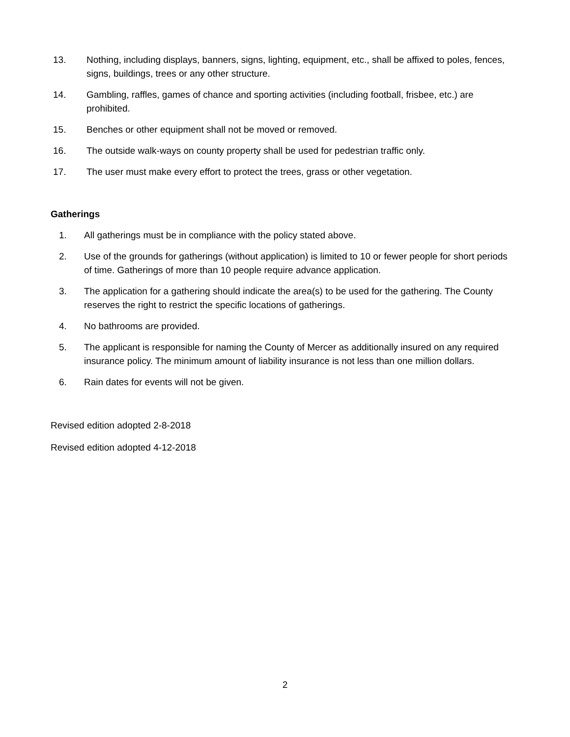13. Nothing, including displays, banners, signs, lighting, equipment, etc., shall be affixed to poles, fences, signs, buildings, trees or any other structure.
14. Gambling, raffles, games of chance and sporting activities (including football, frisbee, etc.) are prohibited.
15. Benches or other equipment shall not be moved or removed.
16. The outside walk-ways on county property shall be used for pedestrian traffic only.
17. The user must make every effort to protect the trees, grass or other vegetation.
Gatherings
1. All gatherings must be in compliance with the policy stated above.
2. Use of the grounds for gatherings (without application) is limited to 10 or fewer people for short periods of time. Gatherings of more than 10 people require advance application.
3. The application for a gathering should indicate the area(s) to be used for the gathering. The County reserves the right to restrict the specific locations of gatherings.
4. No bathrooms are provided.
5. The applicant is responsible for naming the County of Mercer as additionally insured on any required insurance policy. The minimum amount of liability insurance is not less than one million dollars.
6. Rain dates for events will not be given.
Revised edition adopted 2-8-2018
Revised edition adopted 4-12-2018
2